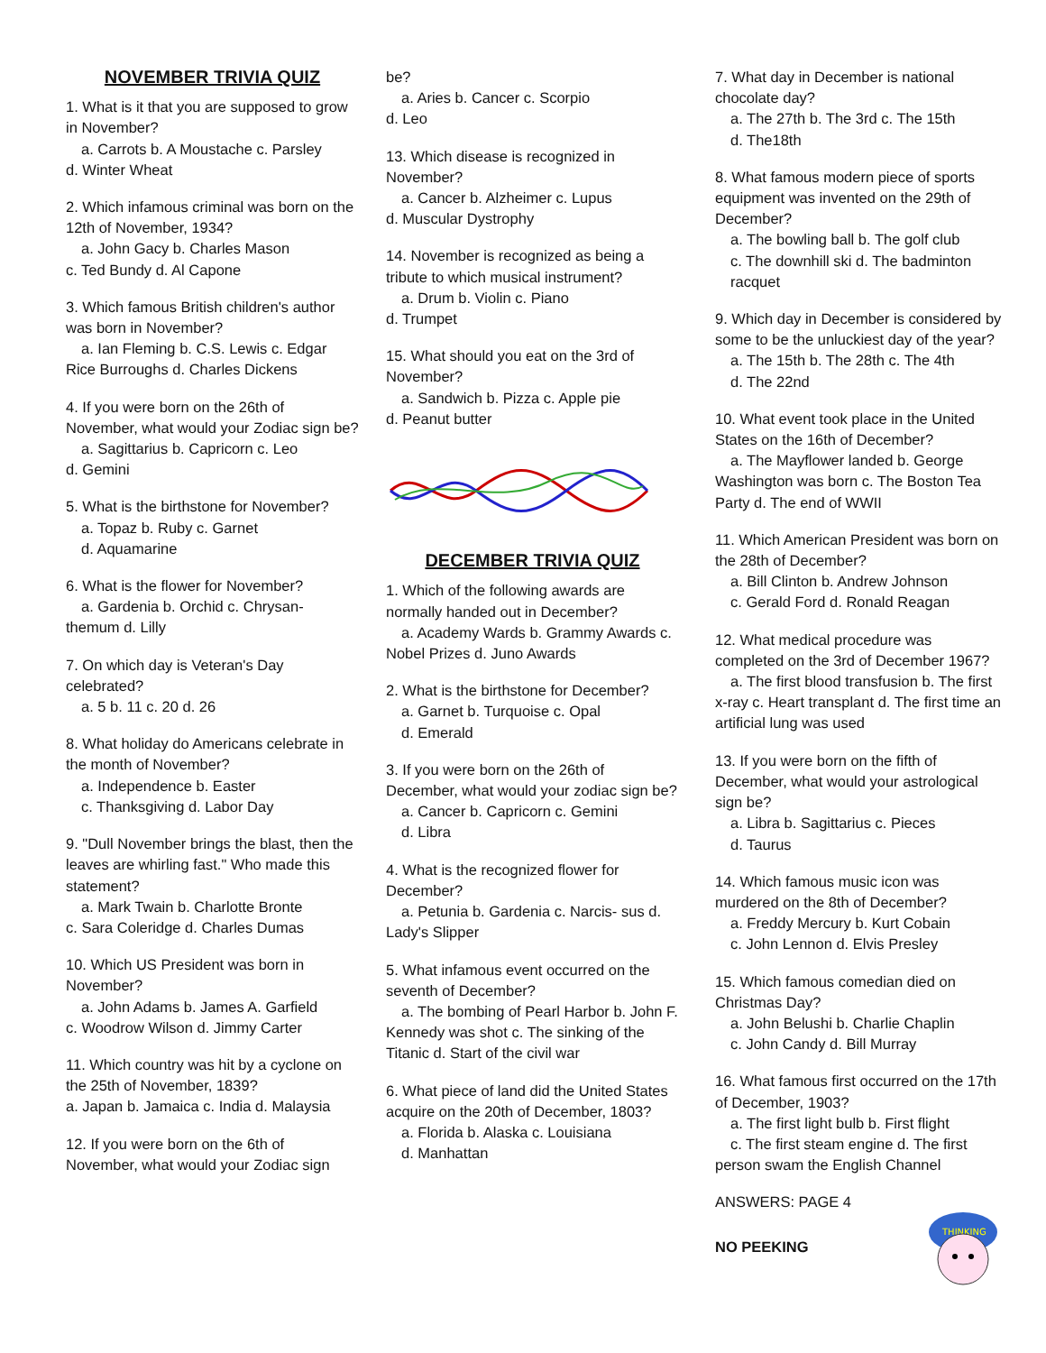NOVEMBER TRIVIA QUIZ
1. What is it that you are supposed to grow in November?
a. Carrots b. A Moustache c. Parsley
d. Winter Wheat
2. Which infamous criminal was born on the 12th of November, 1934?
a. John Gacy b. Charles Mason
c. Ted Bundy d. Al Capone
3. Which famous British children's author was born in November?
a. Ian Fleming b. C.S. Lewis c. Edgar Rice Burroughs d. Charles Dickens
4. If you were born on the 26th of November, what would your Zodiac sign be?
a. Sagittarius b. Capricorn c. Leo
d. Gemini
5. What is the birthstone for November?
a. Topaz b. Ruby c. Garnet
d. Aquamarine
6. What is the flower for November?
a. Gardenia b. Orchid c. Chrysan- themum d. Lilly
7. On which day is Veteran's Day celebrated?
a. 5 b. 11 c. 20 d. 26
8. What holiday do Americans celebrate in the month of November?
a. Independence b. Easter
c. Thanksgiving d. Labor Day
9. "Dull November brings the blast, then the leaves are whirling fast." Who made this statement?
a. Mark Twain b. Charlotte Bronte
c. Sara Coleridge d. Charles Dumas
10. Which US President was born in November?
a. John Adams b. James A. Garfield
c. Woodrow Wilson d. Jimmy Carter
11. Which country was hit by a cyclone on the 25th of November, 1839?
a. Japan b. Jamaica c. India d. Malaysia
12. If you were born on the 6th of November, what would your Zodiac sign
be?
a. Aries b. Cancer c. Scorpio
d. Leo
13. Which disease is recognized in November?
a. Cancer b. Alzheimer c. Lupus
d. Muscular Dystrophy
14. November is recognized as being a tribute to which musical instrument?
a. Drum b. Violin c. Piano
d. Trumpet
15. What should you eat on the 3rd of November?
a. Sandwich b. Pizza c. Apple pie
d. Peanut butter
DECEMBER TRIVIA QUIZ
1. Which of the following awards are normally handed out in December?
a. Academy Wards b. Grammy Awards c. Nobel Prizes d. Juno Awards
2. What is the birthstone for December?
a. Garnet b. Turquoise c. Opal
d. Emerald
3. If you were born on the 26th of December, what would your zodiac sign be?
a. Cancer b. Capricorn c. Gemini
d. Libra
4. What is the recognized flower for December?
a. Petunia b. Gardenia c. Narcis- sus d. Lady's Slipper
5. What infamous event occurred on the seventh of December?
a. The bombing of Pearl Harbor b. John F. Kennedy was shot c. The sinking of the Titanic d. Start of the civil war
6. What piece of land did the United States acquire on the 20th of December, 1803?
a. Florida b. Alaska c. Louisiana
d. Manhattan
7. What day in December is national chocolate day?
a. The 27th b. The 3rd c. The 15th
d. The18th
8. What famous modern piece of sports equipment was invented on the 29th of December?
a. The bowling ball b. The golf club
c. The downhill ski d. The badminton
racquet
9. Which day in December is considered by some to be the unluckiest day of the year?
a. The 15th b. The 28th c. The 4th
d. The 22nd
10. What event took place in the United States on the 16th of December?
a. The Mayflower landed b. George Washington was born c. The Boston Tea Party d. The end of WWII
11. Which American President was born on the 28th of December?
a. Bill Clinton b. Andrew Johnson
c. Gerald Ford d. Ronald Reagan
12. What medical procedure was completed on the 3rd of December 1967?
a. The first blood transfusion b. The first x-ray c. Heart transplant d. The first time an artificial lung was used
13. If you were born on the fifth of December, what would your astrological sign be?
a. Libra b. Sagittarius c. Pieces
d. Taurus
14. Which famous music icon was murdered on the 8th of December?
a. Freddy Mercury b. Kurt Cobain
c. John Lennon d. Elvis Presley
15. Which famous comedian died on Christmas Day?
a. John Belushi b. Charlie Chaplin
c. John Candy d. Bill Murray
16. What famous first occurred on the 17th of December, 1903?
a. The first light bulb b. First flight
c. The first steam engine d. The first person swam the English Channel
ANSWERS: PAGE 4
NO PEEKING
THINKING